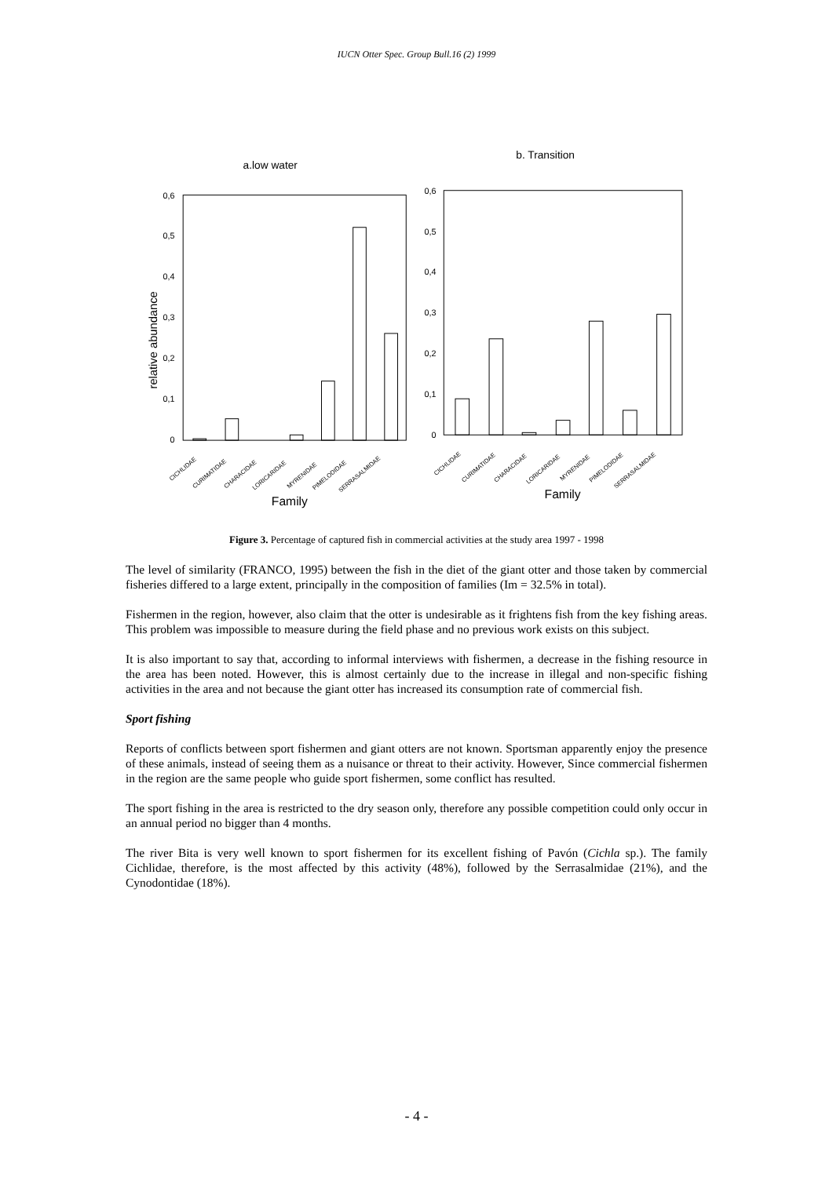IUCN Otter Spec. Group Bull.16 (2) 1999
a.low water
b. Transition
0,6
0,5
0,4
0,3
0,2
0,1
0
0,6
0,5
0,4
0,3
0,2
0,1
0
relative abundance
CICHLIDAE
CURIMATIDAE
CHARACIDAE
LORICARIDAE
MYRENIDAE
PIMELODIDAE
SERRASALMIDAE
CICHLIDAE
CURIMATIDAE
CHARACIDAE
LORICARIDAE
MYRENIDAE
PIMELODIDAE
SERRASALMIDAE
Family
Family
Figure 3. Percentage of captured fish in commercial activities at the study area 1997 - 1998
The level of similarity (FRANCO, 1995) between the fish in the diet of the giant otter and those taken by commercial fisheries differed to a large extent, principally in the composition of families (Im = 32.5% in total).
Fishermen in the region, however, also claim that the otter is undesirable as it frightens fish from the key fishing areas. This problem was impossible to measure during the field phase and no previous work exists on this subject.
It is also important to say that, according to informal interviews with fishermen, a decrease in the fishing resource in the area has been noted. However, this is almost certainly due to the increase in illegal and non-specific fishing activities in the area and not because the giant otter has increased its consumption rate of commercial fish.
Sport fishing
Reports of conflicts between sport fishermen and giant otters are not known. Sportsman apparently enjoy the presence of these animals, instead of seeing them as a nuisance or threat to their activity. However, Since commercial fishermen in the region are the same people who guide sport fishermen, some conflict has resulted.
The sport fishing in the area is restricted to the dry season only, therefore any possible competition could only occur in an annual period no bigger than 4 months.
The river Bita is very well known to sport fishermen for its excellent fishing of Pavón (Cichla sp.). The family Cichlidae, therefore, is the most affected by this activity (48%), followed by the Serrasalmidae (21%), and the Cynodontidae (18%).
- 4 -